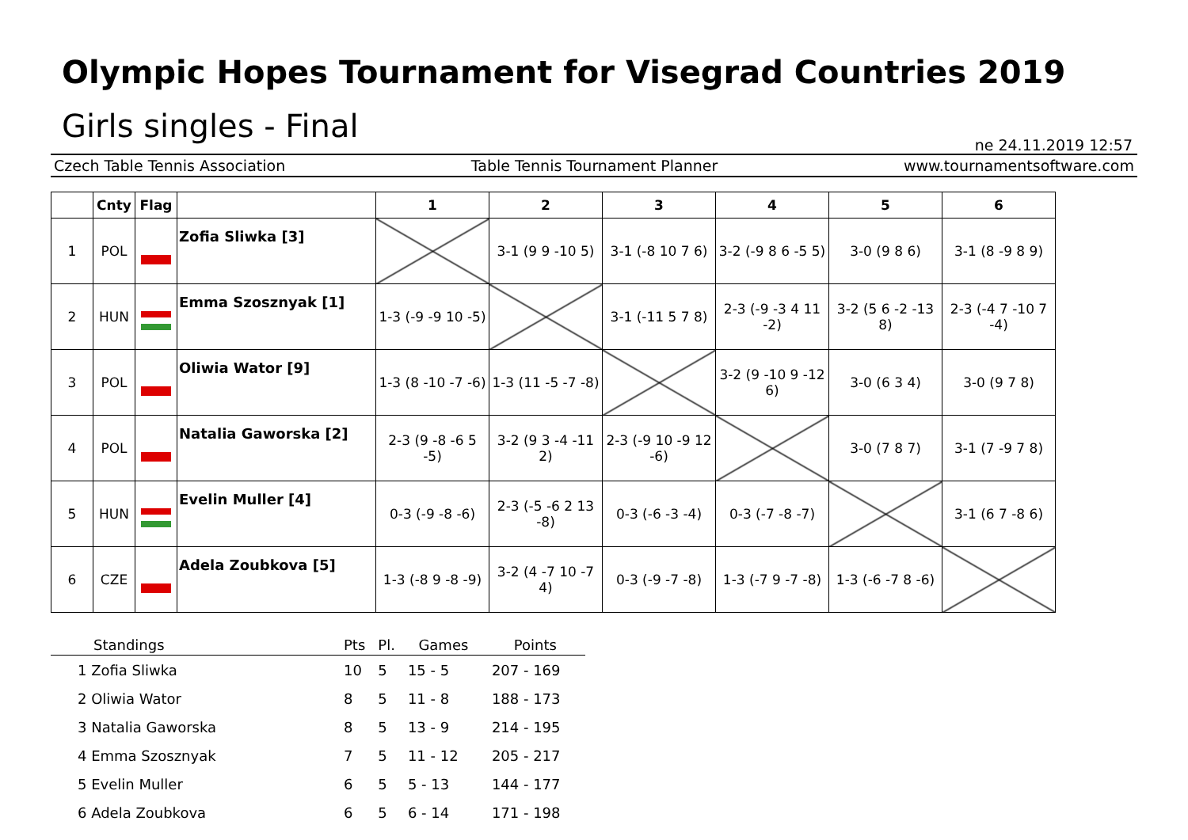Olympic Hopes Tournament for Visegrad Countries 2019
Girls singles - Final
ne 24.11.2019 12:57
Czech Table Tennis Association Table Tennis Tournament Planner www.tournamentsoftware.com
| | Cnty | Flag | | 1 | 2 | 3 | 4 | 5 | 6 |
| --- | --- | --- | --- | --- | --- | --- | --- | --- | --- |
| 1 | POL | | Zofia Sliwka [3] | | 3-1 (9 9 -10 5) | 3-1 (-8 10 7 6) | 3-2 (-9 8 6 -5 5) | 3-0 (9 8 6) | 3-1 (8 -9 8 9) |
| 2 | HUN | | Emma Szosznyak [1] | 1-3 (-9 -9 10 -5) | | 3-1 (-11 5 7 8) | 2-3 (-9 -3 4 11 -2) | 3-2 (5 6 -2 -13 8) | 2-3 (-4 7 -10 7 -4) |
| 3 | POL | | Oliwia Wator [9] | 1-3 (8 -10 -7 -6) | 1-3 (11 -5 -7 -8) | | 3-2 (9 -10 9 -12 6) | 3-0 (6 3 4) | 3-0 (9 7 8) |
| 4 | POL | | Natalia Gaworska [2] | 2-3 (9 -8 -6 5 -5) | 3-2 (9 3 -4 -11 2) | 2-3 (-9 10 -9 12 -6) | | 3-0 (7 8 7) | 3-1 (7 -9 7 8) |
| 5 | HUN | | Evelin Muller [4] | 0-3 (-9 -8 -6) | 2-3 (-5 -6 2 13 -8) | 0-3 (-6 -3 -4) | 0-3 (-7 -8 -7) | | 3-1 (6 7 -8 6) |
| 6 | CZE | | Adela Zoubkova [5] | 1-3 (-8 9 -8 -9) | 3-2 (4 -7 10 -7 4) | 0-3 (-9 -7 -8) | 1-3 (-7 9 -7 -8) | 1-3 (-6 -7 8 -6) | |
| Standings | Pts | Pl. | Games | Points |
| --- | --- | --- | --- | --- |
| 1 Zofia Sliwka | 10 | 5 | 15 - 5 | 207 - 169 |
| 2 Oliwia Wator | 8 | 5 | 11 - 8 | 188 - 173 |
| 3 Natalia Gaworska | 8 | 5 | 13 - 9 | 214 - 195 |
| 4 Emma Szosznyak | 7 | 5 | 11 - 12 | 205 - 217 |
| 5 Evelin Muller | 6 | 5 | 5 - 13 | 144 - 177 |
| 6 Adela Zoubkova | 6 | 5 | 6 - 14 | 171 - 198 |